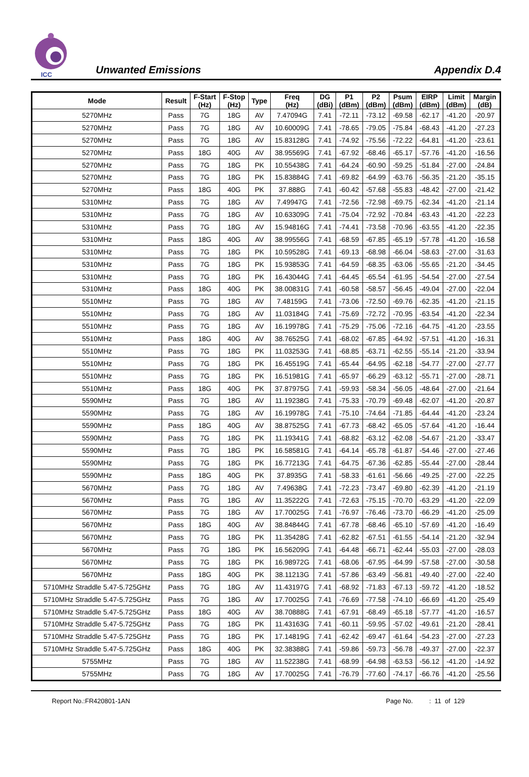ICC
Unwanted Emissions
Appendix D.4
| Mode | Result | F-Start (Hz) | F-Stop (Hz) | Type | Freq (Hz) | DG (dBi) | P1 (dBm) | P2 (dBm) | Psum (dBm) | EIRP (dBm) | Limit (dBm) | Margin (dB) |
| --- | --- | --- | --- | --- | --- | --- | --- | --- | --- | --- | --- | --- |
| 5270MHz | Pass | 7G | 18G | AV | 7.47094G | 7.41 | -72.11 | -73.12 | -69.58 | -62.17 | -41.20 | -20.97 |
| 5270MHz | Pass | 7G | 18G | AV | 10.60009G | 7.41 | -78.65 | -79.05 | -75.84 | -68.43 | -41.20 | -27.23 |
| 5270MHz | Pass | 7G | 18G | AV | 15.83128G | 7.41 | -74.92 | -75.56 | -72.22 | -64.81 | -41.20 | -23.61 |
| 5270MHz | Pass | 18G | 40G | AV | 38.95569G | 7.41 | -67.92 | -68.46 | -65.17 | -57.76 | -41.20 | -16.56 |
| 5270MHz | Pass | 7G | 18G | PK | 10.55438G | 7.41 | -64.24 | -60.90 | -59.25 | -51.84 | -27.00 | -24.84 |
| 5270MHz | Pass | 7G | 18G | PK | 15.83884G | 7.41 | -69.82 | -64.99 | -63.76 | -56.35 | -21.20 | -35.15 |
| 5270MHz | Pass | 18G | 40G | PK | 37.888G | 7.41 | -60.42 | -57.68 | -55.83 | -48.42 | -27.00 | -21.42 |
| 5310MHz | Pass | 7G | 18G | AV | 7.49947G | 7.41 | -72.56 | -72.98 | -69.75 | -62.34 | -41.20 | -21.14 |
| 5310MHz | Pass | 7G | 18G | AV | 10.63309G | 7.41 | -75.04 | -72.92 | -70.84 | -63.43 | -41.20 | -22.23 |
| 5310MHz | Pass | 7G | 18G | AV | 15.94816G | 7.41 | -74.41 | -73.58 | -70.96 | -63.55 | -41.20 | -22.35 |
| 5310MHz | Pass | 18G | 40G | AV | 38.99556G | 7.41 | -68.59 | -67.85 | -65.19 | -57.78 | -41.20 | -16.58 |
| 5310MHz | Pass | 7G | 18G | PK | 10.59528G | 7.41 | -69.13 | -68.98 | -66.04 | -58.63 | -27.00 | -31.63 |
| 5310MHz | Pass | 7G | 18G | PK | 15.93853G | 7.41 | -64.59 | -68.35 | -63.06 | -55.65 | -21.20 | -34.45 |
| 5310MHz | Pass | 7G | 18G | PK | 16.43044G | 7.41 | -64.45 | -65.54 | -61.95 | -54.54 | -27.00 | -27.54 |
| 5310MHz | Pass | 18G | 40G | PK | 38.00831G | 7.41 | -60.58 | -58.57 | -56.45 | -49.04 | -27.00 | -22.04 |
| 5510MHz | Pass | 7G | 18G | AV | 7.48159G | 7.41 | -73.06 | -72.50 | -69.76 | -62.35 | -41.20 | -21.15 |
| 5510MHz | Pass | 7G | 18G | AV | 11.03184G | 7.41 | -75.69 | -72.72 | -70.95 | -63.54 | -41.20 | -22.34 |
| 5510MHz | Pass | 7G | 18G | AV | 16.19978G | 7.41 | -75.29 | -75.06 | -72.16 | -64.75 | -41.20 | -23.55 |
| 5510MHz | Pass | 18G | 40G | AV | 38.76525G | 7.41 | -68.02 | -67.85 | -64.92 | -57.51 | -41.20 | -16.31 |
| 5510MHz | Pass | 7G | 18G | PK | 11.03253G | 7.41 | -68.85 | -63.71 | -62.55 | -55.14 | -21.20 | -33.94 |
| 5510MHz | Pass | 7G | 18G | PK | 16.45519G | 7.41 | -65.44 | -64.95 | -62.18 | -54.77 | -27.00 | -27.77 |
| 5510MHz | Pass | 7G | 18G | PK | 16.51981G | 7.41 | -65.97 | -66.29 | -63.12 | -55.71 | -27.00 | -28.71 |
| 5510MHz | Pass | 18G | 40G | PK | 37.87975G | 7.41 | -59.93 | -58.34 | -56.05 | -48.64 | -27.00 | -21.64 |
| 5590MHz | Pass | 7G | 18G | AV | 11.19238G | 7.41 | -75.33 | -70.79 | -69.48 | -62.07 | -41.20 | -20.87 |
| 5590MHz | Pass | 7G | 18G | AV | 16.19978G | 7.41 | -75.10 | -74.64 | -71.85 | -64.44 | -41.20 | -23.24 |
| 5590MHz | Pass | 18G | 40G | AV | 38.87525G | 7.41 | -67.73 | -68.42 | -65.05 | -57.64 | -41.20 | -16.44 |
| 5590MHz | Pass | 7G | 18G | PK | 11.19341G | 7.41 | -68.82 | -63.12 | -62.08 | -54.67 | -21.20 | -33.47 |
| 5590MHz | Pass | 7G | 18G | PK | 16.58581G | 7.41 | -64.14 | -65.78 | -61.87 | -54.46 | -27.00 | -27.46 |
| 5590MHz | Pass | 7G | 18G | PK | 16.77213G | 7.41 | -64.75 | -67.36 | -62.85 | -55.44 | -27.00 | -28.44 |
| 5590MHz | Pass | 18G | 40G | PK | 37.8935G | 7.41 | -58.33 | -61.61 | -56.66 | -49.25 | -27.00 | -22.25 |
| 5670MHz | Pass | 7G | 18G | AV | 7.49638G | 7.41 | -72.23 | -73.47 | -69.80 | -62.39 | -41.20 | -21.19 |
| 5670MHz | Pass | 7G | 18G | AV | 11.35222G | 7.41 | -72.63 | -75.15 | -70.70 | -63.29 | -41.20 | -22.09 |
| 5670MHz | Pass | 7G | 18G | AV | 17.70025G | 7.41 | -76.97 | -76.46 | -73.70 | -66.29 | -41.20 | -25.09 |
| 5670MHz | Pass | 18G | 40G | AV | 38.84844G | 7.41 | -67.78 | -68.46 | -65.10 | -57.69 | -41.20 | -16.49 |
| 5670MHz | Pass | 7G | 18G | PK | 11.35428G | 7.41 | -62.82 | -67.51 | -61.55 | -54.14 | -21.20 | -32.94 |
| 5670MHz | Pass | 7G | 18G | PK | 16.56209G | 7.41 | -64.48 | -66.71 | -62.44 | -55.03 | -27.00 | -28.03 |
| 5670MHz | Pass | 7G | 18G | PK | 16.98972G | 7.41 | -68.06 | -67.95 | -64.99 | -57.58 | -27.00 | -30.58 |
| 5670MHz | Pass | 18G | 40G | PK | 38.11213G | 7.41 | -57.86 | -63.49 | -56.81 | -49.40 | -27.00 | -22.40 |
| 5710MHz Straddle 5.47-5.725GHz | Pass | 7G | 18G | AV | 11.43197G | 7.41 | -68.92 | -71.83 | -67.13 | -59.72 | -41.20 | -18.52 |
| 5710MHz Straddle 5.47-5.725GHz | Pass | 7G | 18G | AV | 17.70025G | 7.41 | -76.69 | -77.58 | -74.10 | -66.69 | -41.20 | -25.49 |
| 5710MHz Straddle 5.47-5.725GHz | Pass | 18G | 40G | AV | 38.70888G | 7.41 | -67.91 | -68.49 | -65.18 | -57.77 | -41.20 | -16.57 |
| 5710MHz Straddle 5.47-5.725GHz | Pass | 7G | 18G | PK | 11.43163G | 7.41 | -60.11 | -59.95 | -57.02 | -49.61 | -21.20 | -28.41 |
| 5710MHz Straddle 5.47-5.725GHz | Pass | 7G | 18G | PK | 17.14819G | 7.41 | -62.42 | -69.47 | -61.64 | -54.23 | -27.00 | -27.23 |
| 5710MHz Straddle 5.47-5.725GHz | Pass | 18G | 40G | PK | 32.38388G | 7.41 | -59.86 | -59.73 | -56.78 | -49.37 | -27.00 | -22.37 |
| 5755MHz | Pass | 7G | 18G | AV | 11.52238G | 7.41 | -68.99 | -64.98 | -63.53 | -56.12 | -41.20 | -14.92 |
| 5755MHz | Pass | 7G | 18G | AV | 17.70025G | 7.41 | -76.79 | -77.60 | -74.17 | -66.76 | -41.20 | -25.56 |
Report No.:FR420801-1AN Page No. : 11 of 129